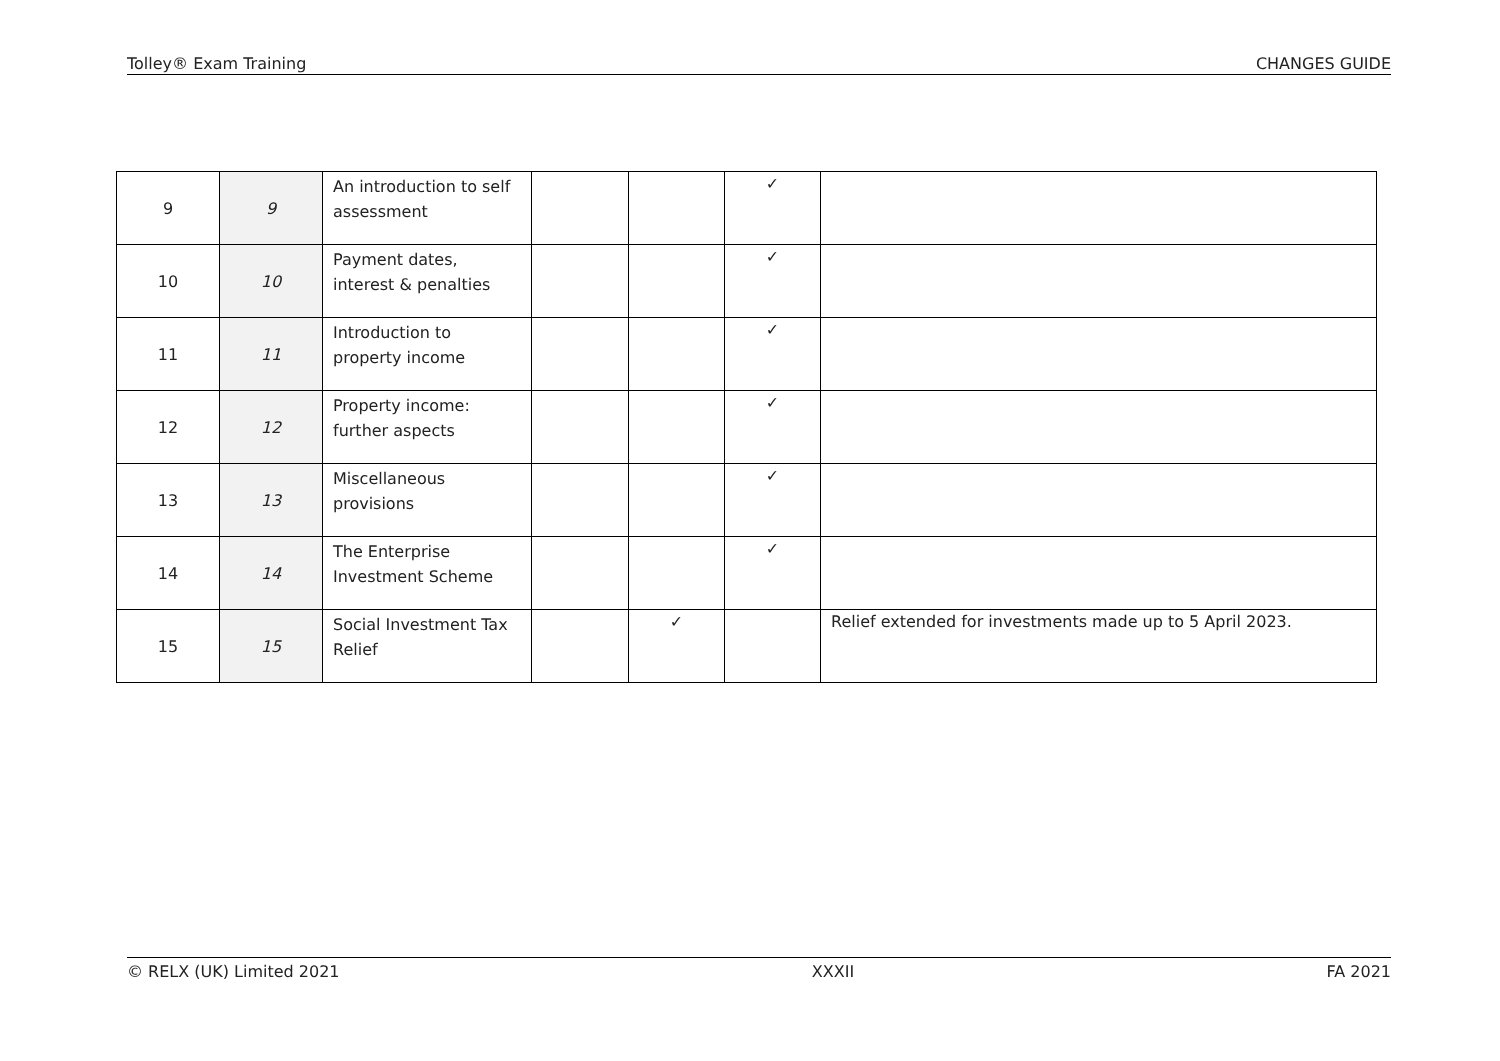Tolley® Exam Training CHANGES GUIDE
| 9 | 9 | An introduction to self assessment | | | ✓ | |
| 10 | 10 | Payment dates, interest & penalties | | | ✓ | |
| 11 | 11 | Introduction to property income | | | ✓ | |
| 12 | 12 | Property income: further aspects | | | ✓ | |
| 13 | 13 | Miscellaneous provisions | | | ✓ | |
| 14 | 14 | The Enterprise Investment Scheme | | | ✓ | |
| 15 | 15 | Social Investment Tax Relief | | ✓ | | Relief extended for investments made up to 5 April 2023. |
© RELX (UK) Limited 2021 XXXII FA 2021